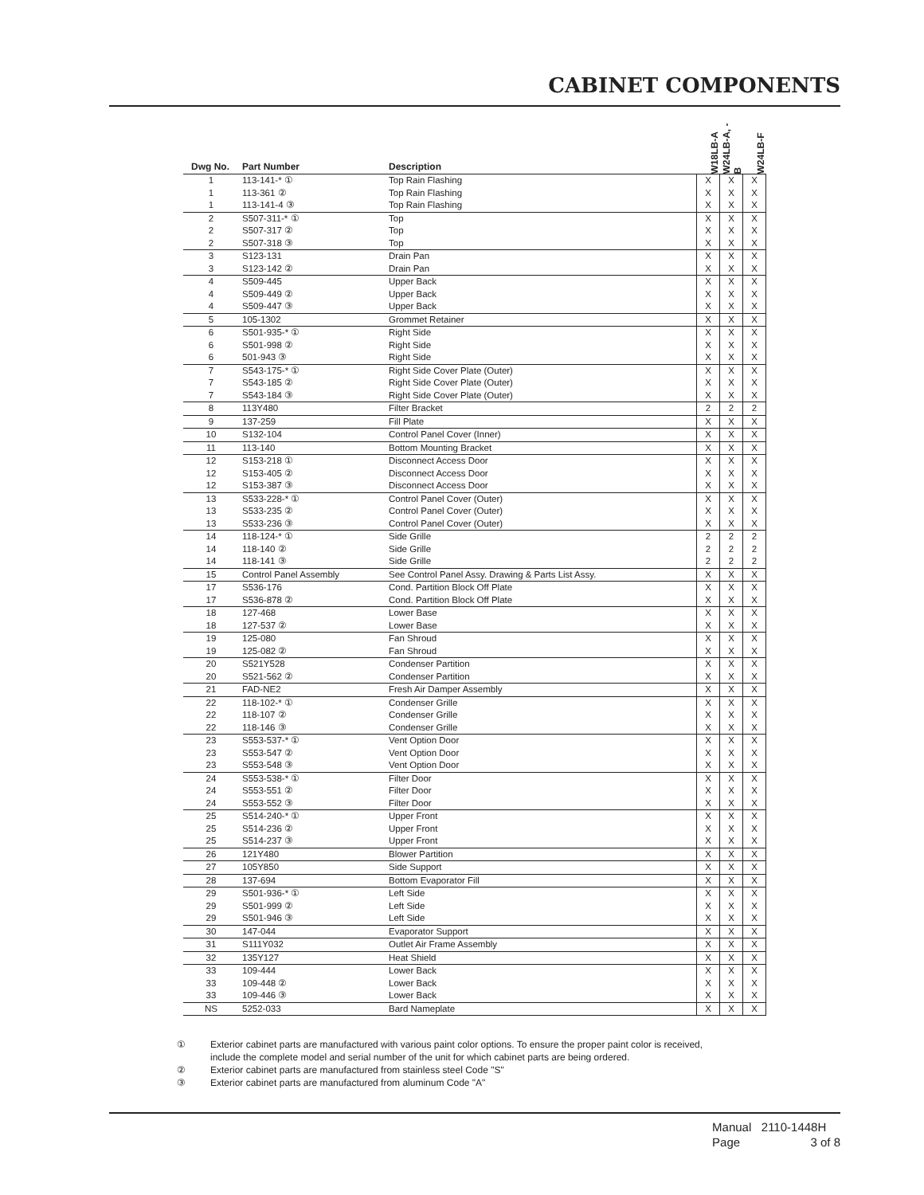CABINET COMPONENTS
| Dwg No. | Part Number | Description | W18LB-A | W24LB-A, -B | W24LB-F |
| --- | --- | --- | --- | --- | --- |
| 1 | 113-141-* ① | Top Rain Flashing | X | X | X |
| 1 | 113-361 ② | Top Rain Flashing | X | X | X |
| 1 | 113-141-4 ③ | Top Rain Flashing | X | X | X |
| 2 | S507-311-* ① | Top | X | X | X |
| 2 | S507-317 ② | Top | X | X | X |
| 2 | S507-318 ③ | Top | X | X | X |
| 3 | S123-131 | Drain Pan | X | X | X |
| 3 | S123-142 ② | Drain Pan | X | X | X |
| 4 | S509-445 | Upper Back | X | X | X |
| 4 | S509-449 ② | Upper Back | X | X | X |
| 4 | S509-447 ③ | Upper Back | X | X | X |
| 5 | 105-1302 | Grommet Retainer | X | X | X |
| 6 | S501-935-* ① | Right Side | X | X | X |
| 6 | S501-998 ② | Right Side | X | X | X |
| 6 | 501-943 ③ | Right Side | X | X | X |
| 7 | S543-175-* ① | Right Side Cover Plate (Outer) | X | X | X |
| 7 | S543-185 ② | Right Side Cover Plate (Outer) | X | X | X |
| 7 | S543-184 ③ | Right Side Cover Plate (Outer) | X | X | X |
| 8 | 113Y480 | Filter Bracket | 2 | 2 | 2 |
| 9 | 137-259 | Fill Plate | X | X | X |
| 10 | S132-104 | Control Panel Cover (Inner) | X | X | X |
| 11 | 113-140 | Bottom Mounting Bracket | X | X | X |
| 12 | S153-218 ① | Disconnect Access Door | X | X | X |
| 12 | S153-405 ② | Disconnect Access Door | X | X | X |
| 12 | S153-387 ③ | Disconnect Access Door | X | X | X |
| 13 | S533-228-* ① | Control Panel Cover (Outer) | X | X | X |
| 13 | S533-235 ② | Control Panel Cover (Outer) | X | X | X |
| 13 | S533-236 ③ | Control Panel Cover (Outer) | X | X | X |
| 14 | 118-124-* ① | Side Grille | 2 | 2 | 2 |
| 14 | 118-140 ② | Side Grille | 2 | 2 | 2 |
| 14 | 118-141 ③ | Side Grille | 2 | 2 | 2 |
| 15 | Control Panel Assembly | See Control Panel Assy. Drawing & Parts List Assy. | X | X | X |
| 17 | S536-176 | Cond. Partition Block Off Plate | X | X | X |
| 17 | S536-878 ② | Cond. Partition Block Off Plate | X | X | X |
| 18 | 127-468 | Lower Base | X | X | X |
| 18 | 127-537 ② | Lower Base | X | X | X |
| 19 | 125-080 | Fan Shroud | X | X | X |
| 19 | 125-082 ② | Fan Shroud | X | X | X |
| 20 | S521Y528 | Condenser Partition | X | X | X |
| 20 | S521-562 ② | Condenser Partition | X | X | X |
| 21 | FAD-NE2 | Fresh Air Damper Assembly | X | X | X |
| 22 | 118-102-* ① | Condenser Grille | X | X | X |
| 22 | 118-107 ② | Condenser Grille | X | X | X |
| 22 | 118-146 ③ | Condenser Grille | X | X | X |
| 23 | S553-537-* ① | Vent Option Door | X | X | X |
| 23 | S553-547 ② | Vent Option Door | X | X | X |
| 23 | S553-548 ③ | Vent Option Door | X | X | X |
| 24 | S553-538-* ① | Filter Door | X | X | X |
| 24 | S553-551 ② | Filter Door | X | X | X |
| 24 | S553-552 ③ | Filter Door | X | X | X |
| 25 | S514-240-* ① | Upper Front | X | X | X |
| 25 | S514-236 ② | Upper Front | X | X | X |
| 25 | S514-237 ③ | Upper Front | X | X | X |
| 26 | 121Y480 | Blower Partition | X | X | X |
| 27 | 105Y850 | Side Support | X | X | X |
| 28 | 137-694 | Bottom Evaporator Fill | X | X | X |
| 29 | S501-936-* ① | Left Side | X | X | X |
| 29 | S501-999 ② | Left Side | X | X | X |
| 29 | S501-946 ③ | Left Side | X | X | X |
| 30 | 147-044 | Evaporator Support | X | X | X |
| 31 | S111Y032 | Outlet Air Frame Assembly | X | X | X |
| 32 | 135Y127 | Heat Shield | X | X | X |
| 33 | 109-444 | Lower Back | X | X | X |
| 33 | 109-448 ② | Lower Back | X | X | X |
| 33 | 109-446 ③ | Lower Back | X | X | X |
| NS | 5252-033 | Bard Nameplate | X | X | X |
① Exterior cabinet parts are manufactured with various paint color options. To ensure the proper paint color is received,
include the complete model and serial number of the unit for which cabinet parts are being ordered.
② Exterior cabinet parts are manufactured from stainless steel Code "S"
③ Exterior cabinet parts are manufactured from aluminum Code "A"
Manual 2110-1448H
Page 3 of 8